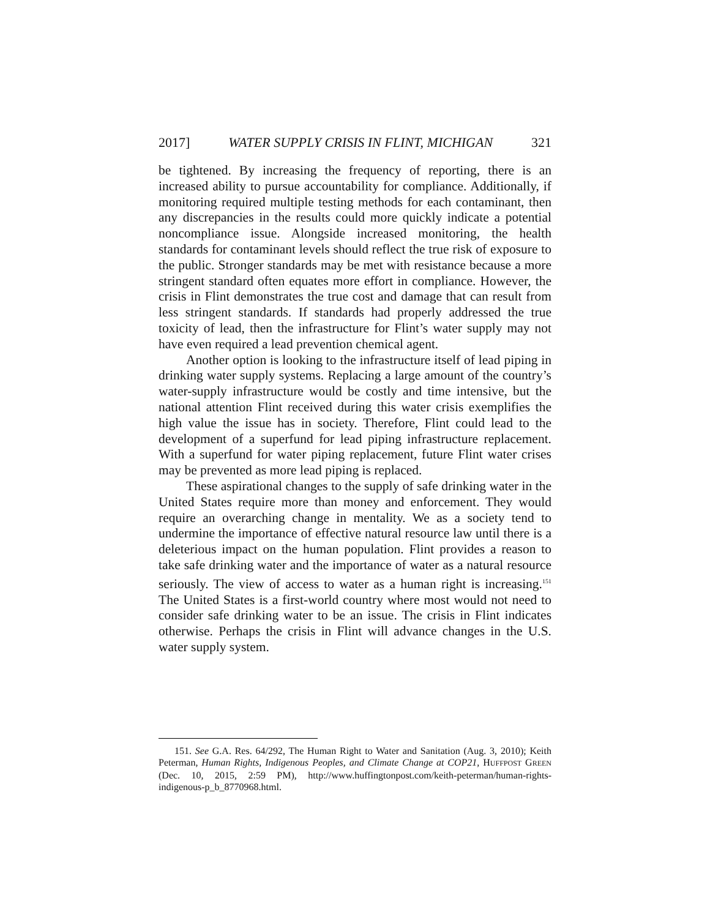2017] WATER SUPPLY CRISIS IN FLINT, MICHIGAN 321
be tightened. By increasing the frequency of reporting, there is an increased ability to pursue accountability for compliance. Additionally, if monitoring required multiple testing methods for each contaminant, then any discrepancies in the results could more quickly indicate a potential noncompliance issue. Alongside increased monitoring, the health standards for contaminant levels should reflect the true risk of exposure to the public. Stronger standards may be met with resistance because a more stringent standard often equates more effort in compliance. However, the crisis in Flint demonstrates the true cost and damage that can result from less stringent standards. If standards had properly addressed the true toxicity of lead, then the infrastructure for Flint’s water supply may not have even required a lead prevention chemical agent.
Another option is looking to the infrastructure itself of lead piping in drinking water supply systems. Replacing a large amount of the country’s water-supply infrastructure would be costly and time intensive, but the national attention Flint received during this water crisis exemplifies the high value the issue has in society. Therefore, Flint could lead to the development of a superfund for lead piping infrastructure replacement. With a superfund for water piping replacement, future Flint water crises may be prevented as more lead piping is replaced.
These aspirational changes to the supply of safe drinking water in the United States require more than money and enforcement. They would require an overarching change in mentality. We as a society tend to undermine the importance of effective natural resource law until there is a deleterious impact on the human population. Flint provides a reason to take safe drinking water and the importance of water as a natural resource seriously. The view of access to water as a human right is increasing.<sup>151</sup> The United States is a first-world country where most would not need to consider safe drinking water to be an issue. The crisis in Flint indicates otherwise. Perhaps the crisis in Flint will advance changes in the U.S. water supply system.
151. See G.A. Res. 64/292, The Human Right to Water and Sanitation (Aug. 3, 2010); Keith Peterman, Human Rights, Indigenous Peoples, and Climate Change at COP21, HUFFPOST GREEN (Dec. 10, 2015, 2:59 PM), http://www.huffingtonpost.com/keith-peterman/human-rights-indigenous-p_b_8770968.html.